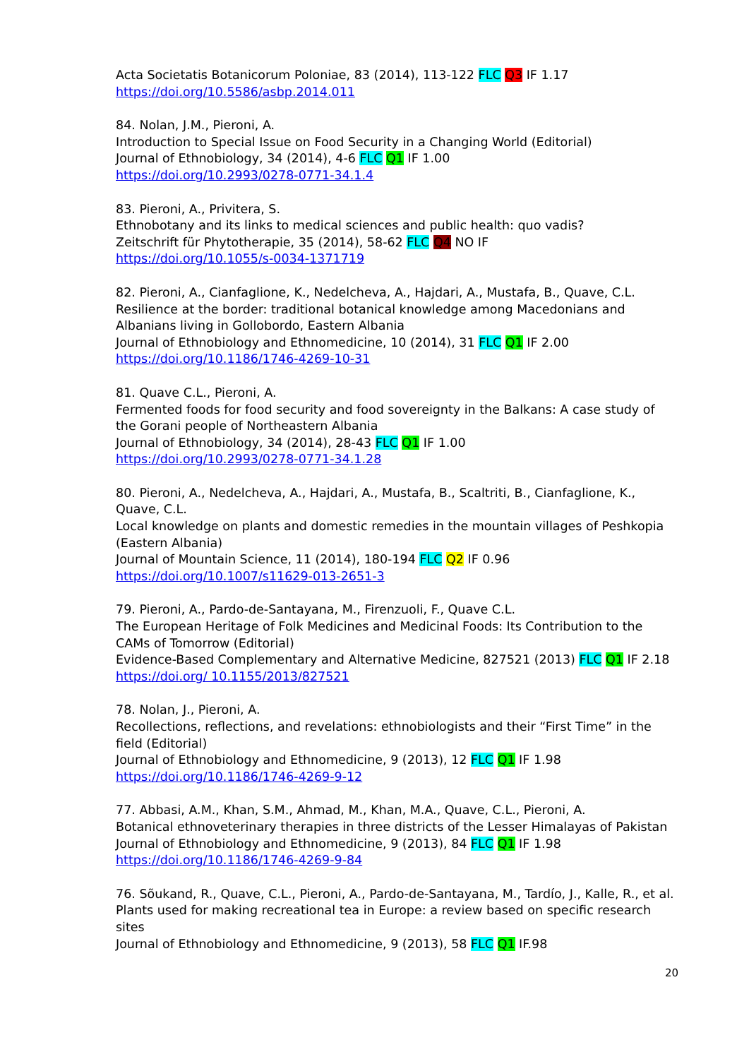Acta Societatis Botanicorum Poloniae, 83 (2014), 113-122 FLC Q3 IF 1.17
https://doi.org/10.5586/asbp.2014.011
84. Nolan, J.M., Pieroni, A.
Introduction to Special Issue on Food Security in a Changing World (Editorial)
Journal of Ethnobiology, 34 (2014), 4-6 FLC Q1 IF 1.00
https://doi.org/10.2993/0278-0771-34.1.4
83. Pieroni, A., Privitera, S.
Ethnobotany and its links to medical sciences and public health: quo vadis?
Zeitschrift für Phytotherapie, 35 (2014), 58-62 FLC Q4 NO IF
https://doi.org/10.1055/s-0034-1371719
82. Pieroni, A., Cianfaglione, K., Nedelcheva, A., Hajdari, A., Mustafa, B., Quave, C.L.
Resilience at the border: traditional botanical knowledge among Macedonians and Albanians living in Gollobordo, Eastern Albania
Journal of Ethnobiology and Ethnomedicine, 10 (2014), 31 FLC Q1 IF 2.00
https://doi.org/10.1186/1746-4269-10-31
81. Quave C.L., Pieroni, A.
Fermented foods for food security and food sovereignty in the Balkans: A case study of the Gorani people of Northeastern Albania
Journal of Ethnobiology, 34 (2014), 28-43 FLC Q1 IF 1.00
https://doi.org/10.2993/0278-0771-34.1.28
80. Pieroni, A., Nedelcheva, A., Hajdari, A., Mustafa, B., Scaltriti, B., Cianfaglione, K., Quave, C.L.
Local knowledge on plants and domestic remedies in the mountain villages of Peshkopia (Eastern Albania)
Journal of Mountain Science, 11 (2014), 180-194 FLC Q2 IF 0.96
https://doi.org/10.1007/s11629-013-2651-3
79. Pieroni, A., Pardo-de-Santayana, M., Firenzuoli, F., Quave C.L.
The European Heritage of Folk Medicines and Medicinal Foods: Its Contribution to the CAMs of Tomorrow (Editorial)
Evidence-Based Complementary and Alternative Medicine, 827521 (2013) FLC Q1 IF 2.18
https://doi.org/ 10.1155/2013/827521
78. Nolan, J., Pieroni, A.
Recollections, reflections, and revelations: ethnobiologists and their “First Time” in the field (Editorial)
Journal of Ethnobiology and Ethnomedicine, 9 (2013), 12 FLC Q1 IF 1.98
https://doi.org/10.1186/1746-4269-9-12
77. Abbasi, A.M., Khan, S.M., Ahmad, M., Khan, M.A., Quave, C.L., Pieroni, A.
Botanical ethnoveterinary therapies in three districts of the Lesser Himalayas of Pakistan
Journal of Ethnobiology and Ethnomedicine, 9 (2013), 84 FLC Q1 IF 1.98
https://doi.org/10.1186/1746-4269-9-84
76. Sõukand, R., Quave, C.L., Pieroni, A., Pardo-de-Santayana, M., Tardío, J., Kalle, R., et al.
Plants used for making recreational tea in Europe: a review based on specific research sites
Journal of Ethnobiology and Ethnomedicine, 9 (2013), 58 FLC Q1 IF.98
20